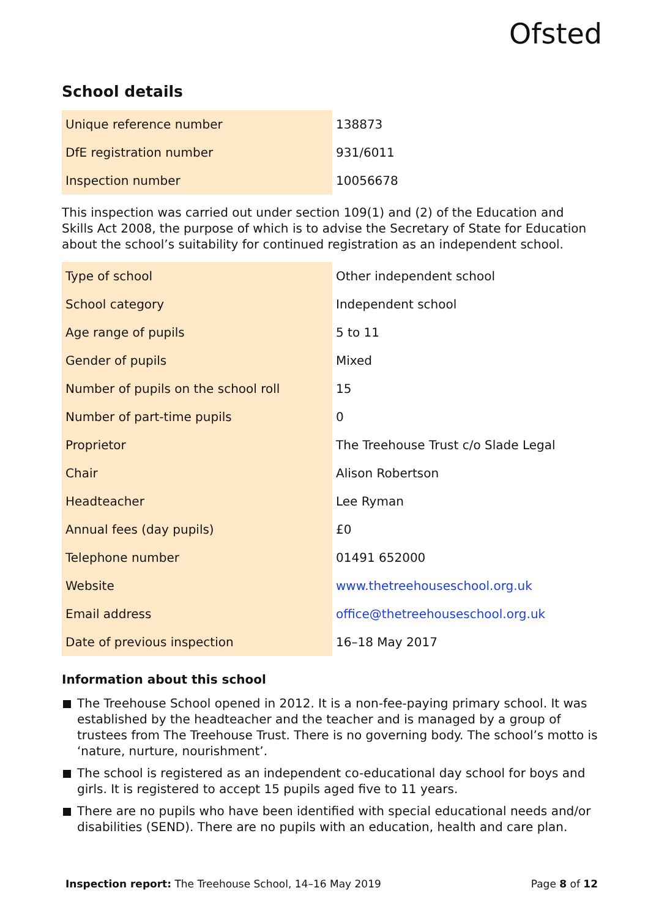Ofsted
School details
| Unique reference number | 138873 |
| DfE registration number | 931/6011 |
| Inspection number | 10056678 |
This inspection was carried out under section 109(1) and (2) of the Education and Skills Act 2008, the purpose of which is to advise the Secretary of State for Education about the school’s suitability for continued registration as an independent school.
| Type of school | Other independent school |
| School category | Independent school |
| Age range of pupils | 5 to 11 |
| Gender of pupils | Mixed |
| Number of pupils on the school roll | 15 |
| Number of part-time pupils | 0 |
| Proprietor | The Treehouse Trust c/o Slade Legal |
| Chair | Alison Robertson |
| Headteacher | Lee Ryman |
| Annual fees (day pupils) | £0 |
| Telephone number | 01491 652000 |
| Website | www.thetreehouseschool.org.uk |
| Email address | office@thetreehouseschool.org.uk |
| Date of previous inspection | 16–18 May 2017 |
Information about this school
The Treehouse School opened in 2012. It is a non-fee-paying primary school. It was established by the headteacher and the teacher and is managed by a group of trustees from The Treehouse Trust. There is no governing body. The school’s motto is ‘nature, nurture, nourishment’.
The school is registered as an independent co-educational day school for boys and girls. It is registered to accept 15 pupils aged five to 11 years.
There are no pupils who have been identified with special educational needs and/or disabilities (SEND). There are no pupils with an education, health and care plan.
Inspection report: The Treehouse School, 14–16 May 2019 Page 8 of 12